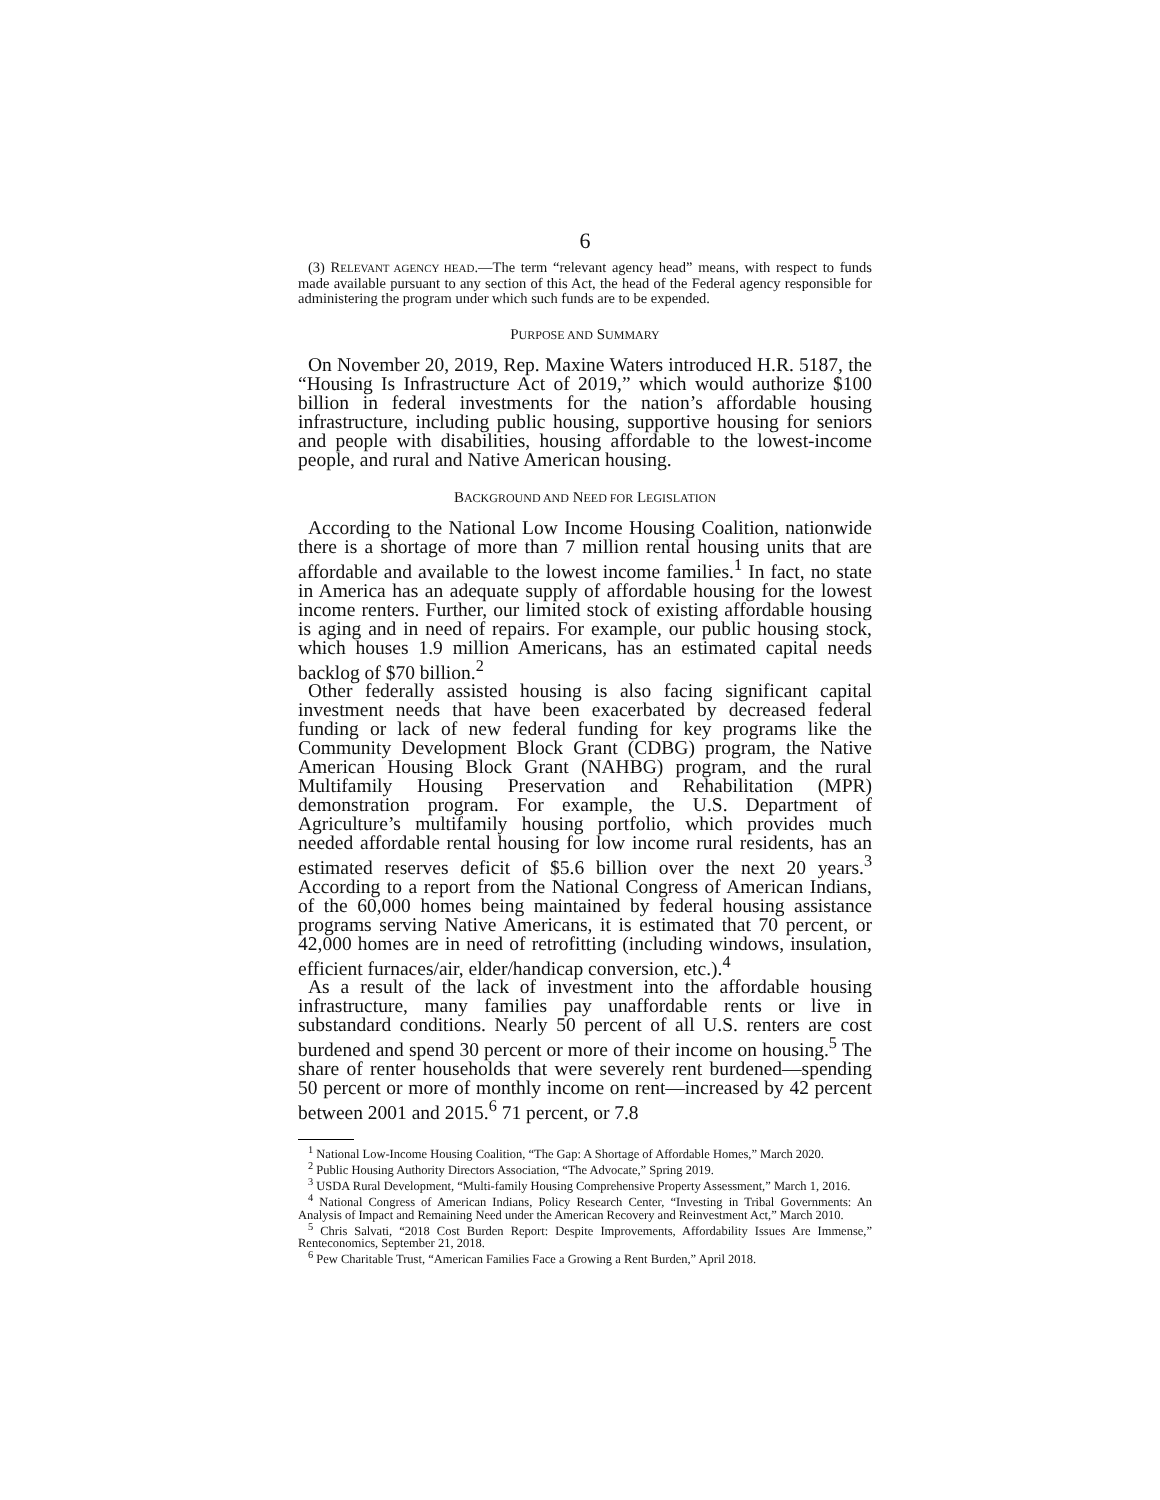6
(3) RELEVANT AGENCY HEAD.—The term “relevant agency head” means, with respect to funds made available pursuant to any section of this Act, the head of the Federal agency responsible for administering the program under which such funds are to be expended.
PURPOSE AND SUMMARY
On November 20, 2019, Rep. Maxine Waters introduced H.R. 5187, the “Housing Is Infrastructure Act of 2019,” which would authorize $100 billion in federal investments for the nation’s affordable housing infrastructure, including public housing, supportive housing for seniors and people with disabilities, housing affordable to the lowest-income people, and rural and Native American housing.
BACKGROUND AND NEED FOR LEGISLATION
According to the National Low Income Housing Coalition, nationwide there is a shortage of more than 7 million rental housing units that are affordable and available to the lowest income families.<sup>1</sup> In fact, no state in America has an adequate supply of affordable housing for the lowest income renters. Further, our limited stock of existing affordable housing is aging and in need of repairs. For example, our public housing stock, which houses 1.9 million Americans, has an estimated capital needs backlog of $70 billion.<sup>2</sup>
Other federally assisted housing is also facing significant capital investment needs that have been exacerbated by decreased federal funding or lack of new federal funding for key programs like the Community Development Block Grant (CDBG) program, the Native American Housing Block Grant (NAHBG) program, and the rural Multifamily Housing Preservation and Rehabilitation (MPR) demonstration program. For example, the U.S. Department of Agriculture’s multifamily housing portfolio, which provides much needed affordable rental housing for low income rural residents, has an estimated reserves deficit of $5.6 billion over the next 20 years.<sup>3</sup> According to a report from the National Congress of American Indians, of the 60,000 homes being maintained by federal housing assistance programs serving Native Americans, it is estimated that 70 percent, or 42,000 homes are in need of retrofitting (including windows, insulation, efficient furnaces/air, elder/handicap conversion, etc.).<sup>4</sup>
As a result of the lack of investment into the affordable housing infrastructure, many families pay unaffordable rents or live in substandard conditions. Nearly 50 percent of all U.S. renters are cost burdened and spend 30 percent or more of their income on housing.<sup>5</sup> The share of renter households that were severely rent burdened—spending 50 percent or more of monthly income on rent—increased by 42 percent between 2001 and 2015.<sup>6</sup> 71 percent, or 7.8
<sup>1</sup> National Low-Income Housing Coalition, “The Gap: A Shortage of Affordable Homes,” March 2020.
<sup>2</sup> Public Housing Authority Directors Association, “The Advocate,” Spring 2019.
<sup>3</sup> USDA Rural Development, “Multi-family Housing Comprehensive Property Assessment,” March 1, 2016.
<sup>4</sup> National Congress of American Indians, Policy Research Center, “Investing in Tribal Governments: An Analysis of Impact and Remaining Need under the American Recovery and Reinvestment Act,” March 2010.
<sup>5</sup> Chris Salvati, “2018 Cost Burden Report: Despite Improvements, Affordability Issues Are Immense,” Renteconomics, September 21, 2018.
<sup>6</sup> Pew Charitable Trust, “American Families Face a Growing a Rent Burden,” April 2018.